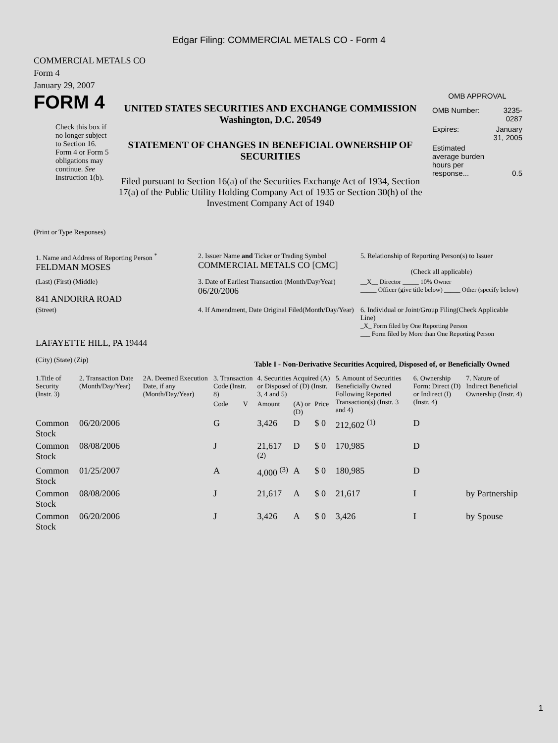Edgar Filing: COMMERCIAL METALS CO - Form 4
COMMERCIAL METALS CO
Form 4
January 29, 2007
FORM 4
Check this box if no longer subject to Section 16. Form 4 or Form 5 obligations may continue. See Instruction 1(b).
UNITED STATES SECURITIES AND EXCHANGE COMMISSION
Washington, D.C. 20549
STATEMENT OF CHANGES IN BENEFICIAL OWNERSHIP OF SECURITIES
Filed pursuant to Section 16(a) of the Securities Exchange Act of 1934, Section 17(a) of the Public Utility Holding Company Act of 1935 or Section 30(h) of the Investment Company Act of 1940
OMB APPROVAL
| OMB Number: | 3235-0287 |
| Expires: | January 31, 2005 |
| Estimated average burden hours per response... | 0.5 |
(Print or Type Responses)
| 1. Name and Address of Reporting Person <sup>*</sup> FELDMAN MOSES | 2. Issuer Name and Ticker or Trading Symbol COMMERCIAL METALS CO [CMC] | 5. Relationship of Reporting Person(s) to Issuer (Check all applicable) |
| (Last) (First) (Middle) 841 ANDORRA ROAD | 3. Date of Earliest Transaction (Month/Day/Year) 06/20/2006 | __X__ Director _____ 10% Owner _____ Officer (give title below) _____ Other (specify below) |
| (Street) LAFAYETTE HILL, PA 19444 (City) (State) (Zip) | 4. If Amendment, Date Original Filed(Month/Day/Year) | 6. Individual or Joint/Group Filing(Check Applicable Line) _X_ Form filed by One Reporting Person ___ Form filed by More than One Reporting Person |
Table I - Non-Derivative Securities Acquired, Disposed of, or Beneficially Owned
| 1.Title of Security (Instr. 3) | 2. Transaction Date (Month/Day/Year) | 2A. Deemed Execution Date, if any (Month/Day/Year) | 3. Transaction Code (Instr. 8) | | 4. Securities Acquired (A) or Disposed of (D) (Instr. 3, 4 and 5) | | | 5. Amount of Securities Beneficially Owned Following Reported Transaction(s) (Instr. 3 and 4) | 6. Ownership Form: Direct (D) or Indirect (I) (Instr. 4) | 7. Nature of Indirect Beneficial Ownership (Instr. 4) |
| --- | --- | --- | --- | --- | --- | --- | --- | --- | --- | --- |
| | | | Code | V | Amount | (A) or (D) | Price | | | |
| Common Stock | 06/20/2006 | | G | | 3,426 | D | $ 0 | 212,602 <sup>(1)</sup> | D | |
| Common Stock | 08/08/2006 | | J | | 21,617 <sup>(2)</sup> | D | $ 0 | 170,985 | D | |
| Common Stock | 01/25/2007 | | A | | 4,000 <sup>(3)</sup> | A | $ 0 | 180,985 | D | |
| Common Stock | 08/08/2006 | | J | | 21,617 | A | $ 0 | 21,617 | I | by Partnership |
| Common Stock | 06/20/2006 | | J | | 3,426 | A | $ 0 | 3,426 | I | by Spouse |
1